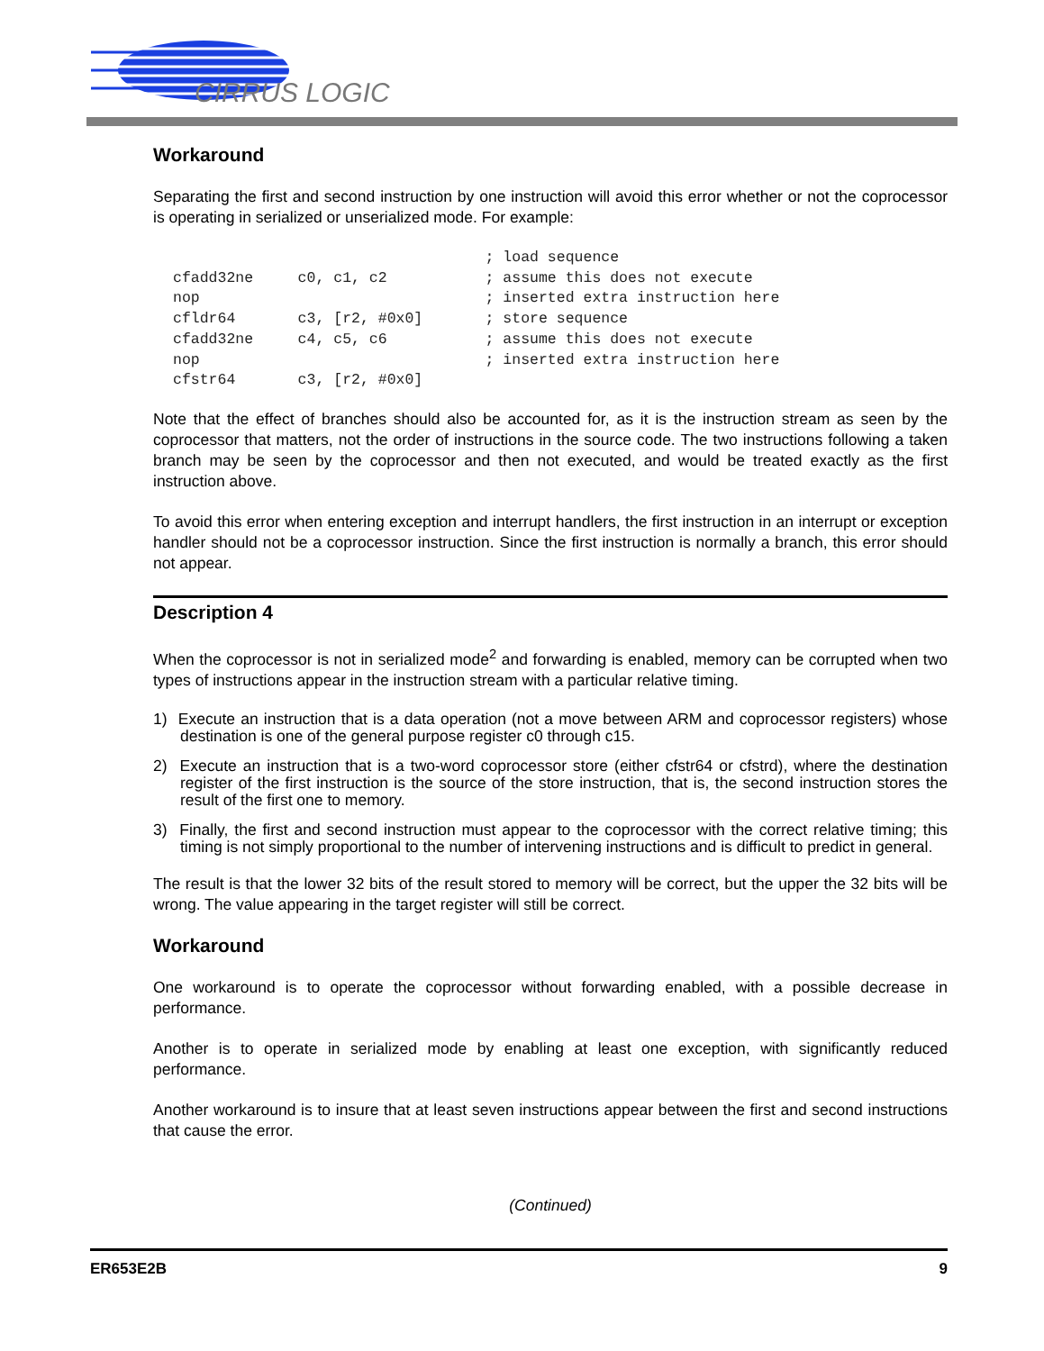CIRRUS LOGIC
Workaround
Separating the first and second instruction by one instruction will avoid this error whether or not the coprocessor is operating in serialized or unserialized mode. For example:
                                   ; load sequence
cfadd32ne     c0, c1, c2           ; assume this does not execute
nop                                ; inserted extra instruction here
cfldr64       c3, [r2, #0x0]       ; store sequence
cfadd32ne     c4, c5, c6           ; assume this does not execute
nop                                ; inserted extra instruction here
cfstr64       c3, [r2, #0x0]
Note that the effect of branches should also be accounted for, as it is the instruction stream as seen by the coprocessor that matters, not the order of instructions in the source code. The two instructions following a taken branch may be seen by the coprocessor and then not executed, and would be treated exactly as the first instruction above.
To avoid this error when entering exception and interrupt handlers, the first instruction in an interrupt or exception handler should not be a coprocessor instruction. Since the first instruction is normally a branch, this error should not appear.
Description 4
When the coprocessor is not in serialized mode<sup>2</sup> and forwarding is enabled, memory can be corrupted when two types of instructions appear in the instruction stream with a particular relative timing.
1) Execute an instruction that is a data operation (not a move between ARM and coprocessor registers) whose destination is one of the general purpose register c0 through c15.
2) Execute an instruction that is a two-word coprocessor store (either cfstr64 or cfstrd), where the destination register of the first instruction is the source of the store instruction, that is, the second instruction stores the result of the first one to memory.
3) Finally, the first and second instruction must appear to the coprocessor with the correct relative timing; this timing is not simply proportional to the number of intervening instructions and is difficult to predict in general.
The result is that the lower 32 bits of the result stored to memory will be correct, but the upper the 32 bits will be wrong. The value appearing in the target register will still be correct.
Workaround
One workaround is to operate the coprocessor without forwarding enabled, with a possible decrease in performance.
Another is to operate in serialized mode by enabling at least one exception, with significantly reduced performance.
Another workaround is to insure that at least seven instructions appear between the first and second instructions that cause the error.
(Continued)
ER653E2B 9